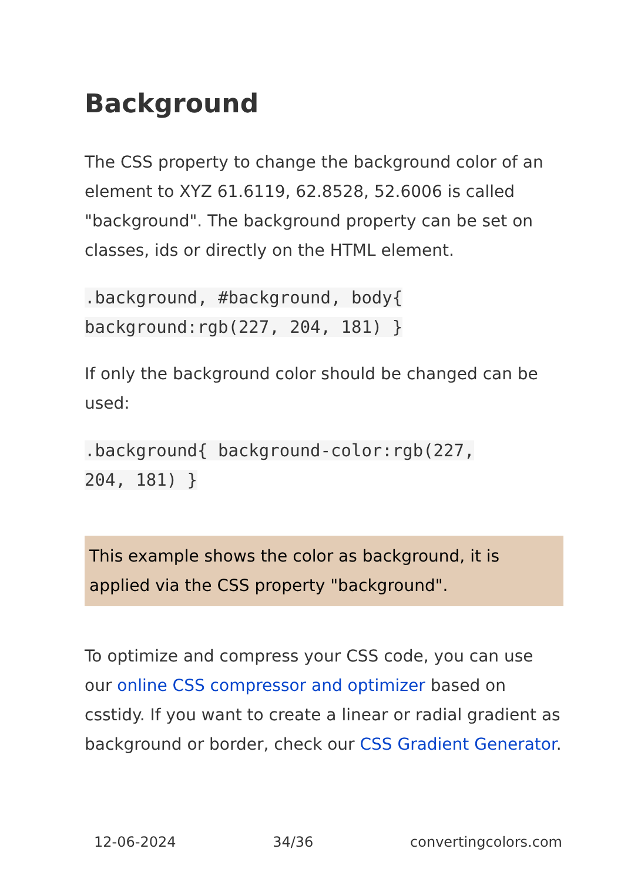Background
The CSS property to change the background color of an element to XYZ 61.6119, 62.8528, 52.6006 is called "background". The background property can be set on classes, ids or directly on the HTML element.
.background, #background, body{
background:rgb(227, 204, 181) }
If only the background color should be changed can be used:
.background{ background-color:rgb(227,
204, 181) }
This example shows the color as background, it is applied via the CSS property "background".
To optimize and compress your CSS code, you can use our online CSS compressor and optimizer based on csstidy. If you want to create a linear or radial gradient as background or border, check our CSS Gradient Generator.
12-06-2024 34/36 convertingcolors.com